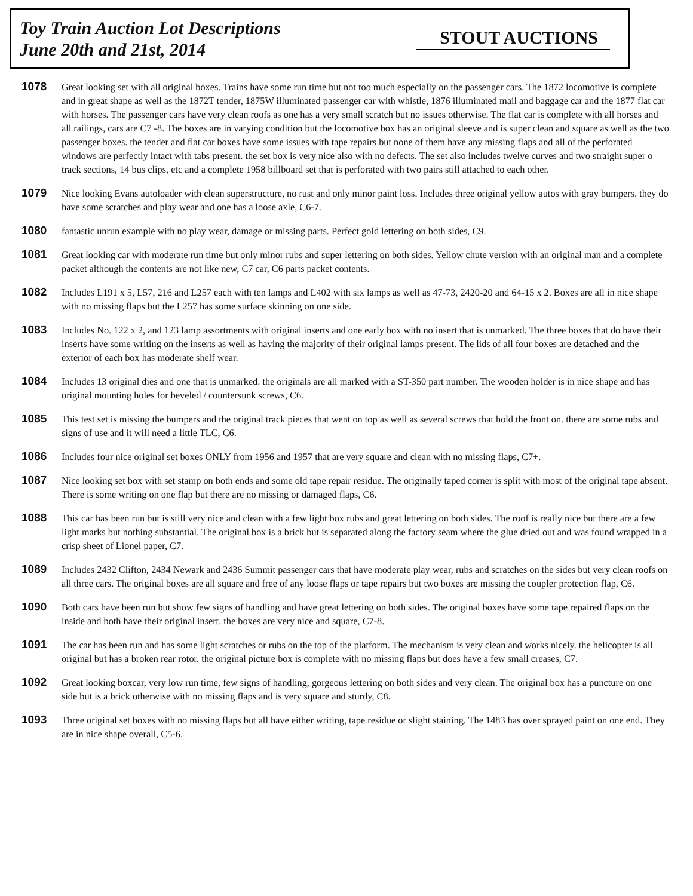Toy Train Auction Lot Descriptions
June 20th and 21st, 2014
STOUT AUCTIONS
1078
Great looking set with all original boxes. Trains have some run time but not too much especially on the passenger cars. The 1872 locomotive is complete and in great shape as well as the 1872T tender, 1875W illuminated passenger car with whistle, 1876 illuminated mail and baggage car and the 1877 flat car with horses. The passenger cars have very clean roofs as one has a very small scratch but no issues otherwise. The flat car is complete with all horses and all railings, cars are C7 -8. The boxes are in varying condition but the locomotive box has an original sleeve and is super clean and square as well as the two passenger boxes. the tender and flat car boxes have some issues with tape repairs but none of them have any missing flaps and all of the perforated windows are perfectly intact with tabs present. the set box is very nice also with no defects. The set also includes twelve curves and two straight super o track sections, 14 bus clips, etc and a complete 1958 billboard set that is perforated with two pairs still attached to each other.
1079
Nice looking Evans autoloader with clean superstructure, no rust and only minor paint loss. Includes three original yellow autos with gray bumpers. they do have some scratches and play wear and one has a loose axle, C6-7.
1080
fantastic unrun example with no play wear, damage or missing parts. Perfect gold lettering on both sides, C9.
1081
Great looking car with moderate run time but only minor rubs and super lettering on both sides. Yellow chute version with an original man and a complete packet although the contents are not like new, C7 car, C6 parts packet contents.
1082
Includes L191 x 5, L57, 216 and L257 each with ten lamps and L402 with six lamps as well as 47-73, 2420-20 and 64-15 x 2. Boxes are all in nice shape with no missing flaps but the L257 has some surface skinning on one side.
1083
Includes No. 122 x 2, and 123 lamp assortments with original inserts and one early box with no insert that is unmarked. The three boxes that do have their inserts have some writing on the inserts as well as having the majority of their original lamps present. The lids of all four boxes are detached and the exterior of each box has moderate shelf wear.
1084
Includes 13 original dies and one that is unmarked. the originals are all marked with a ST-350 part number. The wooden holder is in nice shape and has original mounting holes for beveled / countersunk screws, C6.
1085
This test set is missing the bumpers and the original track pieces that went on top as well as several screws that hold the front on. there are some rubs and signs of use and it will need a little TLC, C6.
1086
Includes four nice original set boxes ONLY from 1956 and 1957 that are very square and clean with no missing flaps, C7+.
1087
Nice looking set box with set stamp on both ends and some old tape repair residue. The originally taped corner is split with most of the original tape absent. There is some writing on one flap but there are no missing or damaged flaps, C6.
1088
This car has been run but is still very nice and clean with a few light box rubs and great lettering on both sides. The roof is really nice but there are a few light marks but nothing substantial. The original box is a brick but is separated along the factory seam where the glue dried out and was found wrapped in a crisp sheet of Lionel paper, C7.
1089
Includes 2432 Clifton, 2434 Newark and 2436 Summit passenger cars that have moderate play wear, rubs and scratches on the sides but very clean roofs on all three cars. The original boxes are all square and free of any loose flaps or tape repairs but two boxes are missing the coupler protection flap, C6.
1090
Both cars have been run but show few signs of handling and have great lettering on both sides. The original boxes have some tape repaired flaps on the inside and both have their original insert. the boxes are very nice and square, C7-8.
1091
The car has been run and has some light scratches or rubs on the top of the platform. The mechanism is very clean and works nicely. the helicopter is all original but has a broken rear rotor. the original picture box is complete with no missing flaps but does have a few small creases, C7.
1092
Great looking boxcar, very low run time, few signs of handling, gorgeous lettering on both sides and very clean. The original box has a puncture on one side but is a brick otherwise with no missing flaps and is very square and sturdy, C8.
1093
Three original set boxes with no missing flaps but all have either writing, tape residue or slight staining. The 1483 has over sprayed paint on one end. They are in nice shape overall, C5-6.